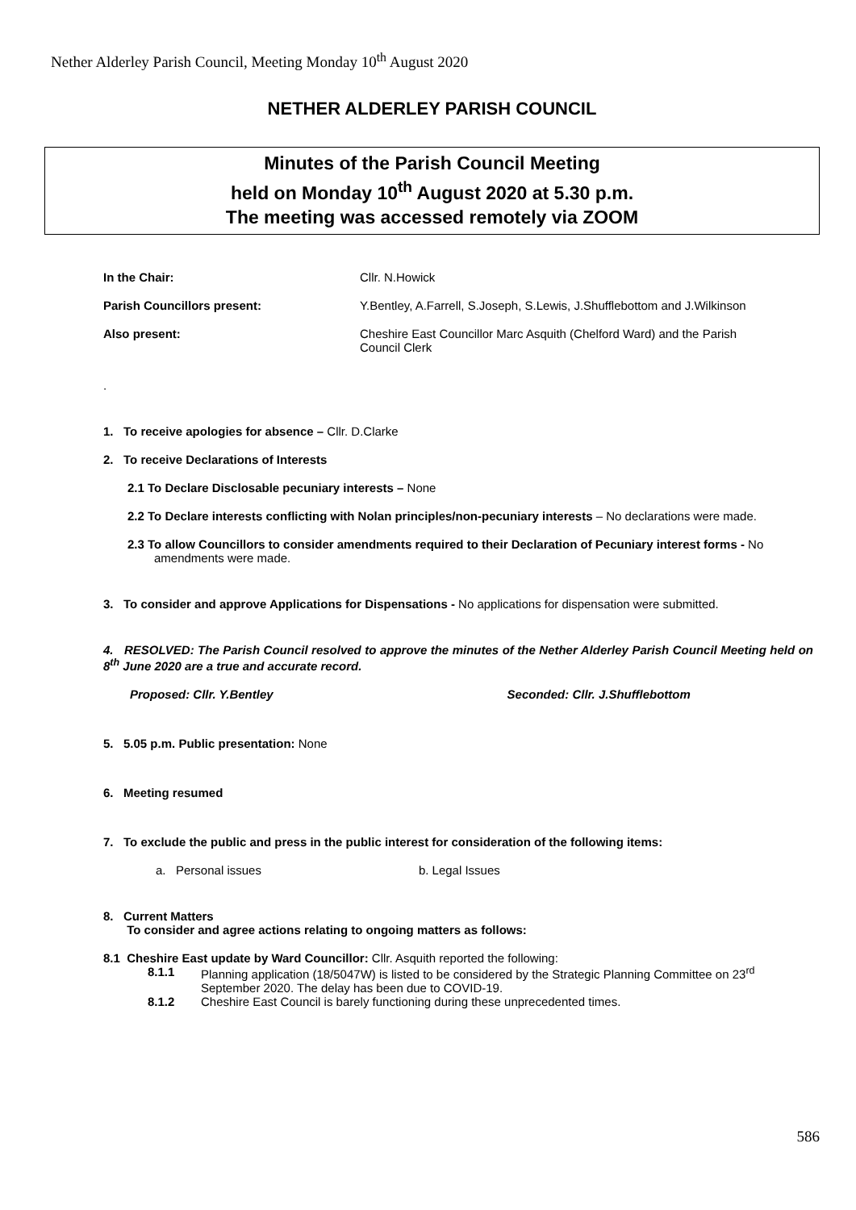Nether Alderley Parish Council, Meeting Monday 10<sup>th</sup> August 2020
NETHER ALDERLEY PARISH COUNCIL
Minutes of the Parish Council Meeting
held on Monday 10<sup>th</sup> August 2020 at 5.30 p.m.
The meeting was accessed remotely via ZOOM
In the Chair: Cllr. N.Howick Parish Councillors present: Y.Bentley, A.Farrell, S.Joseph, S.Lewis, J.Shufflebottom and J.Wilkinson Also present: Cheshire East Councillor Marc Asquith (Chelford Ward) and the Parish Council Clerk
.
1. To receive apologies for absence – Cllr. D.Clarke
2. To receive Declarations of Interests
2.1 To Declare Disclosable pecuniary interests – None
2.2 To Declare interests conflicting with Nolan principles/non-pecuniary interests – No declarations were made.
2.3 To allow Councillors to consider amendments required to their Declaration of Pecuniary interest forms - No amendments were made.
3. To consider and approve Applications for Dispensations - No applications for dispensation were submitted.
4. RESOLVED: The Parish Council resolved to approve the minutes of the Nether Alderley Parish Council Meeting held on 8<sup>th</sup> June 2020 are a true and accurate record.
Proposed: Cllr. Y.Bentley Seconded: Cllr. J.Shufflebottom
5. 5.05 p.m. Public presentation: None
6. Meeting resumed
7. To exclude the public and press in the public interest for consideration of the following items:
a. Personal issues b. Legal Issues
8. Current Matters
To consider and agree actions relating to ongoing matters as follows:
8.1 Cheshire East update by Ward Councillor: Cllr. Asquith reported the following:
8.1.1 Planning application (18/5047W) is listed to be considered by the Strategic Planning Committee on 23<sup>rd</sup> September 2020. The delay has been due to COVID-19. 8.1.2 Cheshire East Council is barely functioning during these unprecedented times.
586